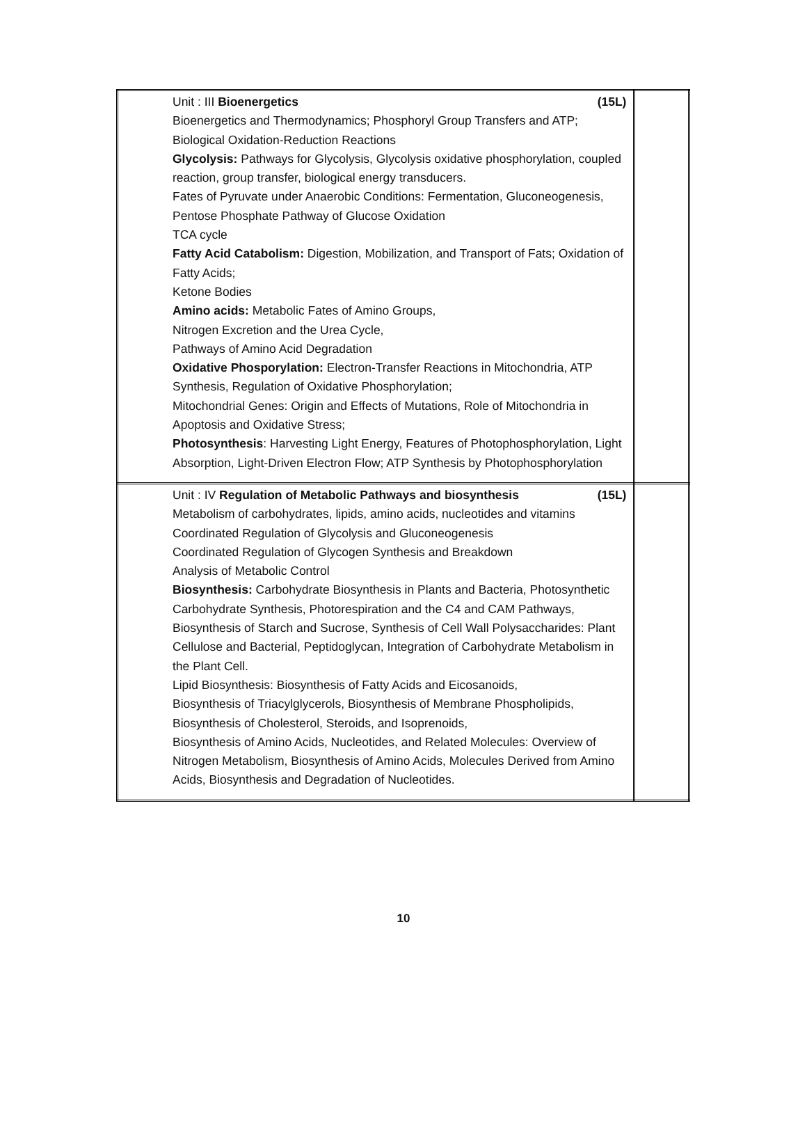| Unit : III Bioenergetics (15L) Bioenergetics and Thermodynamics; Phosphoryl Group Transfers and ATP; Biological Oxidation-Reduction Reactions Glycolysis: Pathways for Glycolysis, Glycolysis oxidative phosphorylation, coupled reaction, group transfer, biological energy transducers. Fates of Pyruvate under Anaerobic Conditions: Fermentation, Gluconeogenesis, Pentose Phosphate Pathway of Glucose Oxidation TCA cycle Fatty Acid Catabolism: Digestion, Mobilization, and Transport of Fats; Oxidation of Fatty Acids; Ketone Bodies Amino acids: Metabolic Fates of Amino Groups, Nitrogen Excretion and the Urea Cycle, Pathways of Amino Acid Degradation Oxidative Phosporylation: Electron-Transfer Reactions in Mitochondria, ATP Synthesis, Regulation of Oxidative Phosphorylation; Mitochondrial Genes: Origin and Effects of Mutations, Role of Mitochondria in Apoptosis and Oxidative Stress; Photosynthesis : Harvesting Light Energy, Features of Photophosphorylation, Light Absorption, Light-Driven Electron Flow; ATP Synthesis by Photophosphorylation | |
| Unit : IV Regulation of Metabolic Pathways and biosynthesis (15L) Metabolism of carbohydrates, lipids, amino acids, nucleotides and vitamins Coordinated Regulation of Glycolysis and Gluconeogenesis Coordinated Regulation of Glycogen Synthesis and Breakdown Analysis of Metabolic Control Biosynthesis: Carbohydrate Biosynthesis in Plants and Bacteria, Photosynthetic Carbohydrate Synthesis, Photorespiration and the C4 and CAM Pathways, Biosynthesis of Starch and Sucrose, Synthesis of Cell Wall Polysaccharides: Plant Cellulose and Bacterial, Peptidoglycan, Integration of Carbohydrate Metabolism in the Plant Cell. Lipid Biosynthesis: Biosynthesis of Fatty Acids and Eicosanoids, Biosynthesis of Triacylglycerols, Biosynthesis of Membrane Phospholipids, Biosynthesis of Cholesterol, Steroids, and Isoprenoids, Biosynthesis of Amino Acids, Nucleotides, and Related Molecules: Overview of Nitrogen Metabolism, Biosynthesis of Amino Acids, Molecules Derived from Amino Acids, Biosynthesis and Degradation of Nucleotides. | |
10